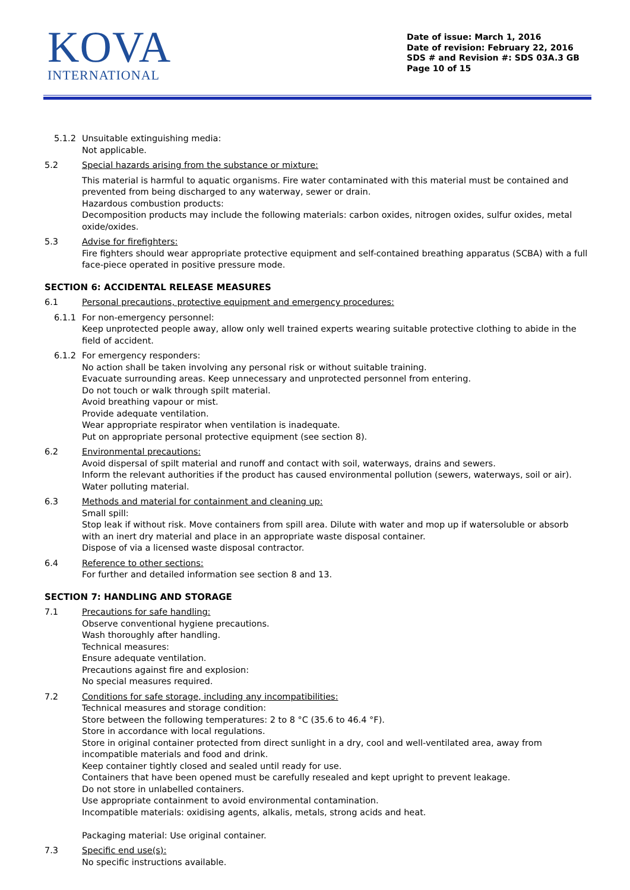KOVA
INTERNATIONAL
Date of issue: March 1, 2016
Date of revision: February 22, 2016
SDS # and Revision #: SDS 03A.3 GB
Page 10 of 15
5.1.2 Unsuitable extinguishing media:
Not applicable.
5.2 Special hazards arising from the substance or mixture:
This material is harmful to aquatic organisms. Fire water contaminated with this material must be contained and prevented from being discharged to any waterway, sewer or drain.
Hazardous combustion products:
Decomposition products may include the following materials: carbon oxides, nitrogen oxides, sulfur oxides, metal oxide/oxides.
5.3 Advise for firefighters:
Fire fighters should wear appropriate protective equipment and self-contained breathing apparatus (SCBA) with a full face-piece operated in positive pressure mode.
SECTION 6: ACCIDENTAL RELEASE MEASURES
6.1 Personal precautions, protective equipment and emergency procedures:
6.1.1 For non-emergency personnel:
Keep unprotected people away, allow only well trained experts wearing suitable protective clothing to abide in the field of accident.
6.1.2 For emergency responders:
No action shall be taken involving any personal risk or without suitable training.
Evacuate surrounding areas. Keep unnecessary and unprotected personnel from entering.
Do not touch or walk through spilt material.
Avoid breathing vapour or mist.
Provide adequate ventilation.
Wear appropriate respirator when ventilation is inadequate.
Put on appropriate personal protective equipment (see section 8).
6.2 Environmental precautions:
Avoid dispersal of spilt material and runoff and contact with soil, waterways, drains and sewers.
Inform the relevant authorities if the product has caused environmental pollution (sewers, waterways, soil or air).
Water polluting material.
6.3 Methods and material for containment and cleaning up:
Small spill:
Stop leak if without risk. Move containers from spill area. Dilute with water and mop up if watersoluble or absorb with an inert dry material and place in an appropriate waste disposal container.
Dispose of via a licensed waste disposal contractor.
6.4 Reference to other sections:
For further and detailed information see section 8 and 13.
SECTION 7: HANDLING AND STORAGE
7.1 Precautions for safe handling:
Observe conventional hygiene precautions.
Wash thoroughly after handling.
Technical measures:
Ensure adequate ventilation.
Precautions against fire and explosion:
No special measures required.
7.2 Conditions for safe storage, including any incompatibilities:
Technical measures and storage condition:
Store between the following temperatures: 2 to 8 °C (35.6 to 46.4 °F).
Store in accordance with local regulations.
Store in original container protected from direct sunlight in a dry, cool and well-ventilated area, away from incompatible materials and food and drink.
Keep container tightly closed and sealed until ready for use.
Containers that have been opened must be carefully resealed and kept upright to prevent leakage.
Do not store in unlabelled containers.
Use appropriate containment to avoid environmental contamination.
Incompatible materials: oxidising agents, alkalis, metals, strong acids and heat.
Packaging material: Use original container.
7.3 Specific end use(s):
No specific instructions available.